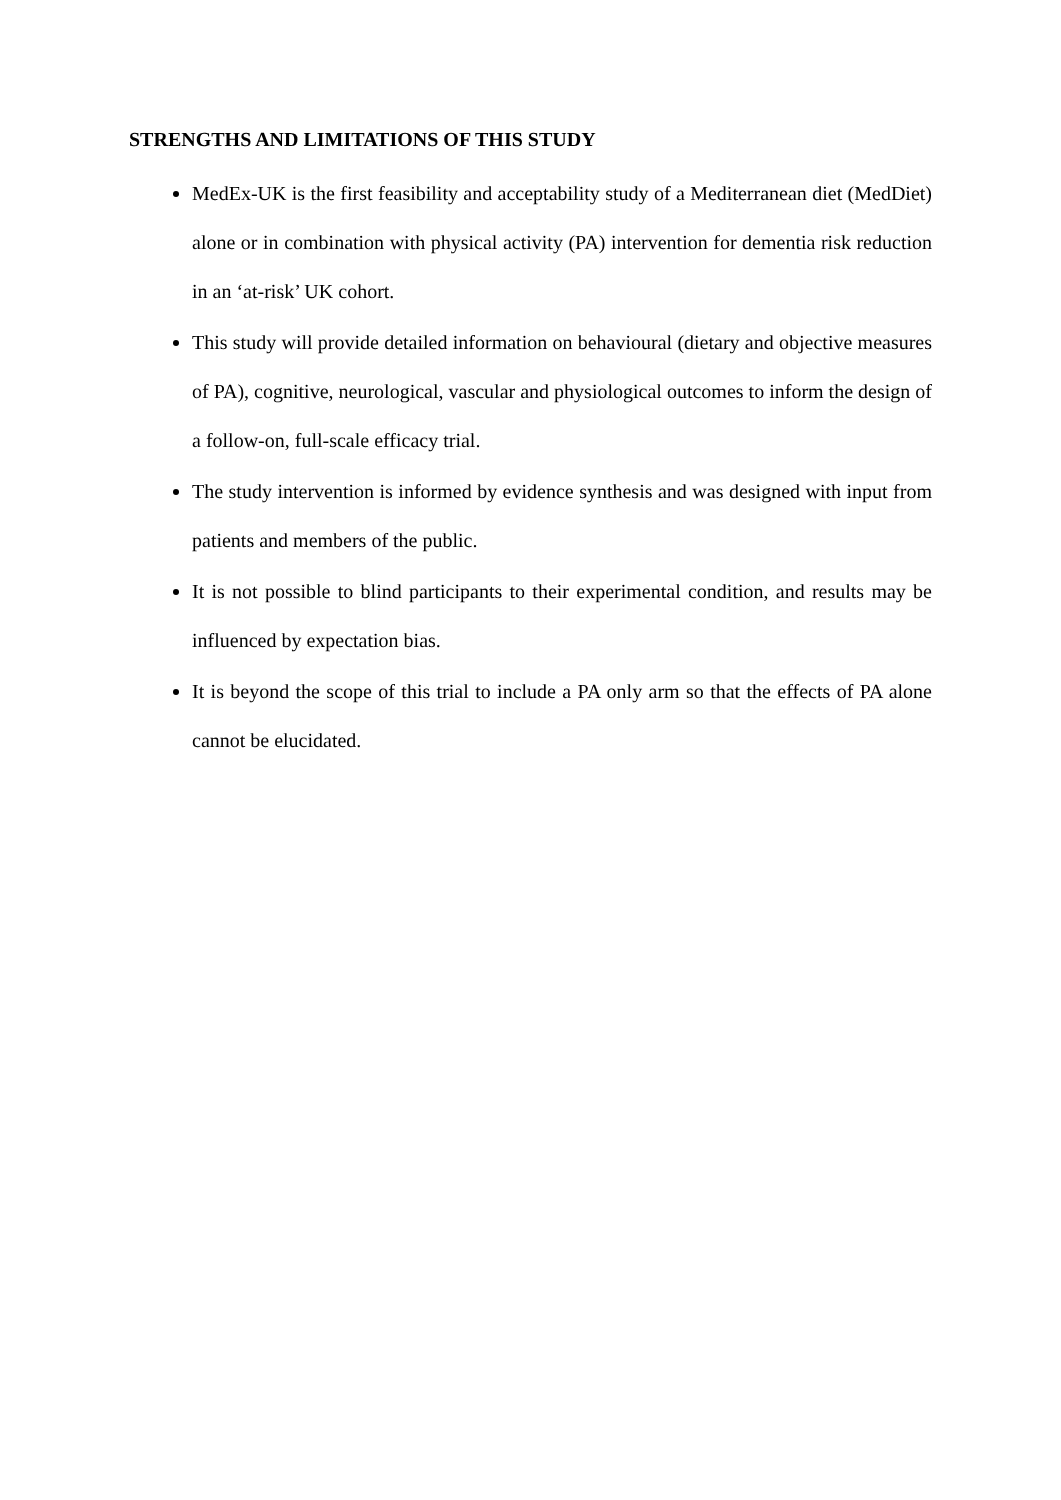STRENGTHS AND LIMITATIONS OF THIS STUDY
MedEx-UK is the first feasibility and acceptability study of a Mediterranean diet (MedDiet) alone or in combination with physical activity (PA) intervention for dementia risk reduction in an ‘at-risk’ UK cohort.
This study will provide detailed information on behavioural (dietary and objective measures of PA), cognitive, neurological, vascular and physiological outcomes to inform the design of a follow-on, full-scale efficacy trial.
The study intervention is informed by evidence synthesis and was designed with input from patients and members of the public.
It is not possible to blind participants to their experimental condition, and results may be influenced by expectation bias.
It is beyond the scope of this trial to include a PA only arm so that the effects of PA alone cannot be elucidated.